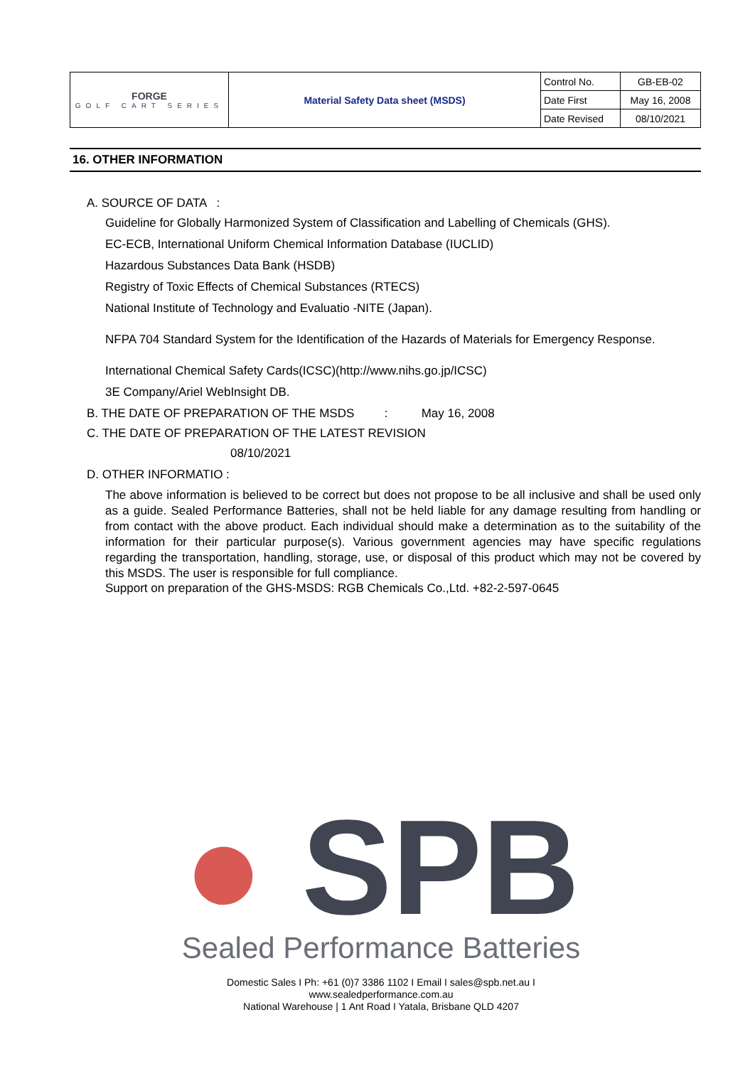| FORGE GOLF CART SERIES | Material Safety Data sheet (MSDS) | Control No. | GB-EB-02 |
| | | Date First | May 16, 2008 |
| | | Date Revised | 08/10/2021 |
16. OTHER INFORMATION
A. SOURCE OF DATA :
Guideline for Globally Harmonized System of Classification and Labelling of Chemicals (GHS).
EC-ECB, International Uniform Chemical Information Database (IUCLID)
Hazardous Substances Data Bank (HSDB)
Registry of Toxic Effects of Chemical Substances (RTECS)
National Institute of Technology and Evaluatio -NITE (Japan).
NFPA 704 Standard System for the Identification of the Hazards of Materials for Emergency Response.
International Chemical Safety Cards(ICSC)(http://www.nihs.go.jp/ICSC)
3E Company/Ariel WebInsight DB.
B. THE DATE OF PREPARATION OF THE MSDS : May 16, 2008
C. THE DATE OF PREPARATION OF THE LATEST REVISION
08/10/2021
D. OTHER INFORMATIO :
The above information is believed to be correct but does not propose to be all inclusive and shall be used only as a guide. Sealed Performance Batteries, shall not be held liable for any damage resulting from handling or from contact with the above product. Each individual should make a determination as to the suitability of the information for their particular purpose(s). Various government agencies may have specific regulations regarding the transportation, handling, storage, use, or disposal of this product which may not be covered by this MSDS. The user is responsible for full compliance.
Support on preparation of the GHS-MSDS: RGB Chemicals Co.,Ltd. +82-2-597-0645
● SPB
Sealed Performance Batteries
Domestic Sales I Ph: +61 (0)7 3386 1102 I Email I sales@spb.net.au I
www.sealedperformance.com.au
National Warehouse | 1 Ant Road I Yatala, Brisbane QLD 4207